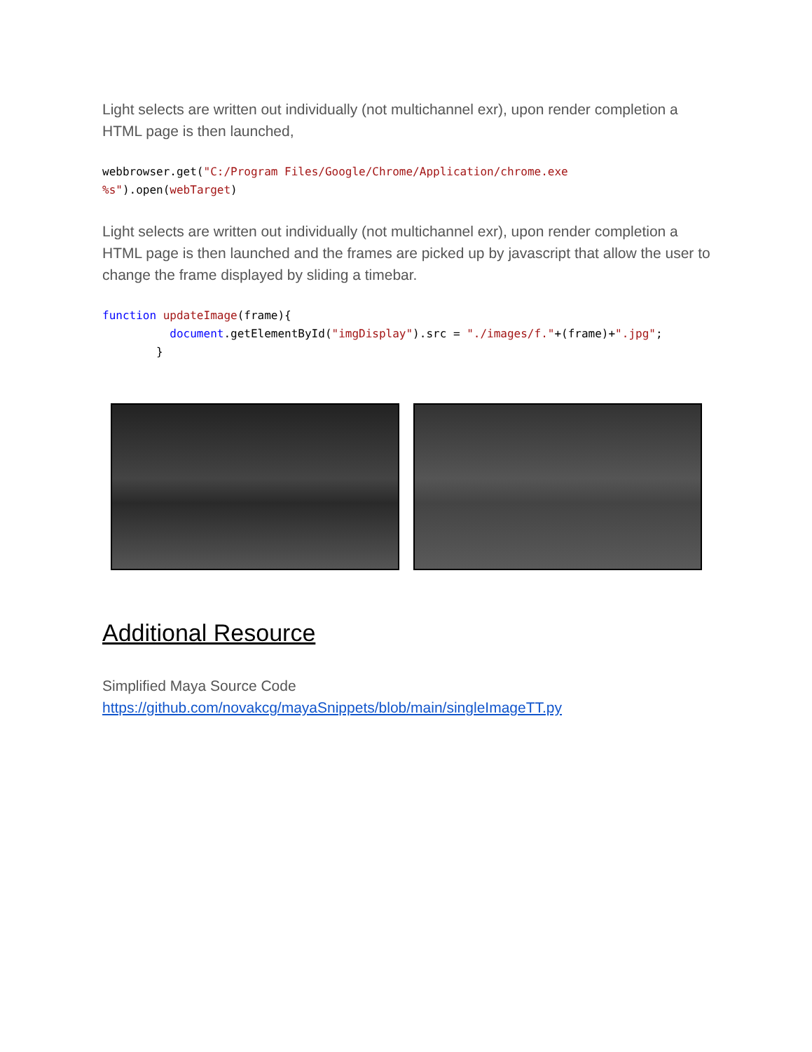Light selects are written out individually (not multichannel exr), upon render completion a HTML page is then launched,
webbrowser.get("C:/Program Files/Google/Chrome/Application/chrome.exe
%s").open(webTarget)
Light selects are written out individually (not multichannel exr), upon render completion a HTML page is then launched and the frames are picked up by javascript that allow the user to change the frame displayed by sliding a timebar.
function updateImage(frame){
          document.getElementById("imgDisplay").src = "./images/f."+(frame)+".jpg";
        }
Additional Resource
Simplified Maya Source Code
https://github.com/novakcg/mayaSnippets/blob/main/singleImageTT.py